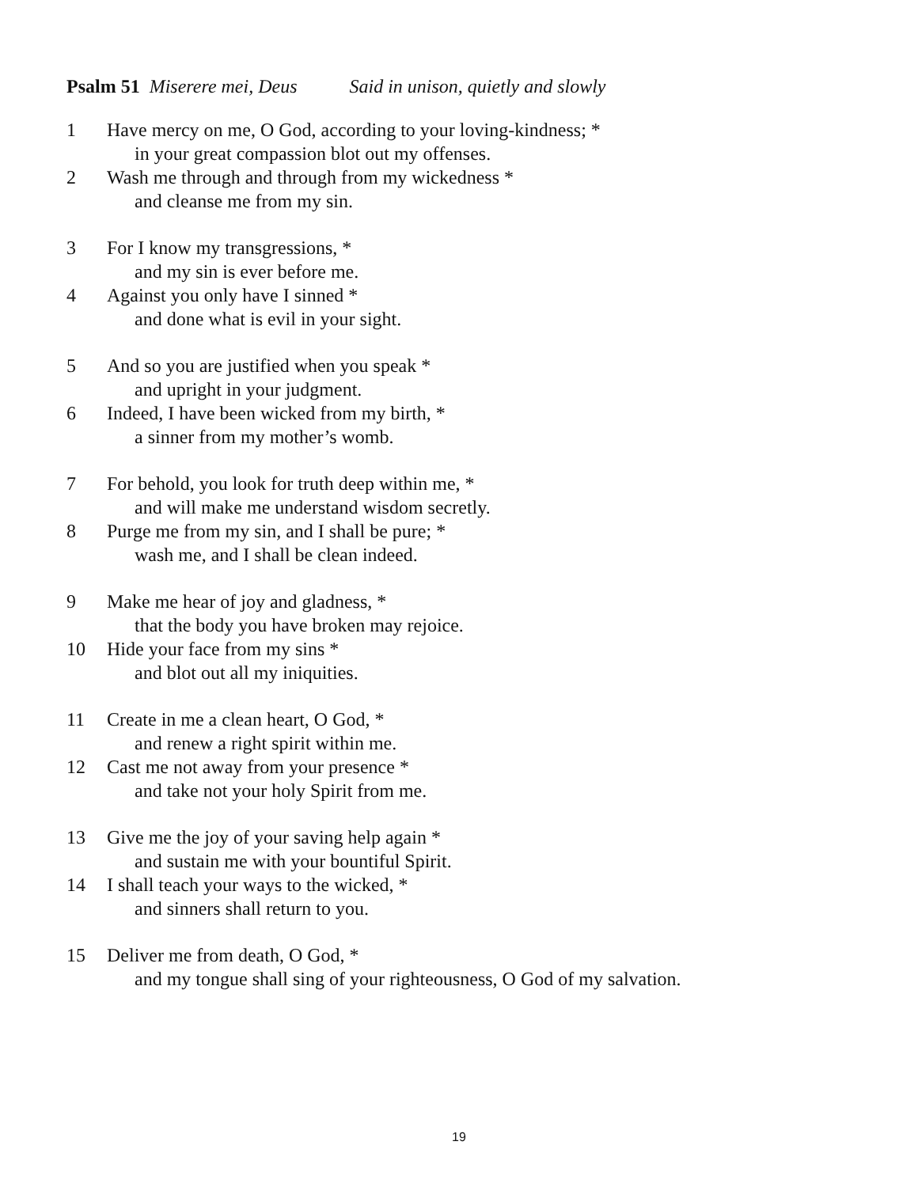Psalm 51 Miserere mei, Deus Said in unison, quietly and slowly
1 Have mercy on me, O God, according to your loving-kindness; *
in your great compassion blot out my offenses.
2 Wash me through and through from my wickedness *
and cleanse me from my sin.
3 For I know my transgressions, *
and my sin is ever before me.
4 Against you only have I sinned *
and done what is evil in your sight.
5 And so you are justified when you speak *
and upright in your judgment.
6 Indeed, I have been wicked from my birth, *
a sinner from my mother’s womb.
7 For behold, you look for truth deep within me, *
and will make me understand wisdom secretly.
8 Purge me from my sin, and I shall be pure; *
wash me, and I shall be clean indeed.
9 Make me hear of joy and gladness, *
that the body you have broken may rejoice.
10 Hide your face from my sins *
and blot out all my iniquities.
11 Create in me a clean heart, O God, *
and renew a right spirit within me.
12 Cast me not away from your presence *
and take not your holy Spirit from me.
13 Give me the joy of your saving help again *
and sustain me with your bountiful Spirit.
14 I shall teach your ways to the wicked, *
and sinners shall return to you.
15 Deliver me from death, O God, *
and my tongue shall sing of your righteousness, O God of my salvation.
19